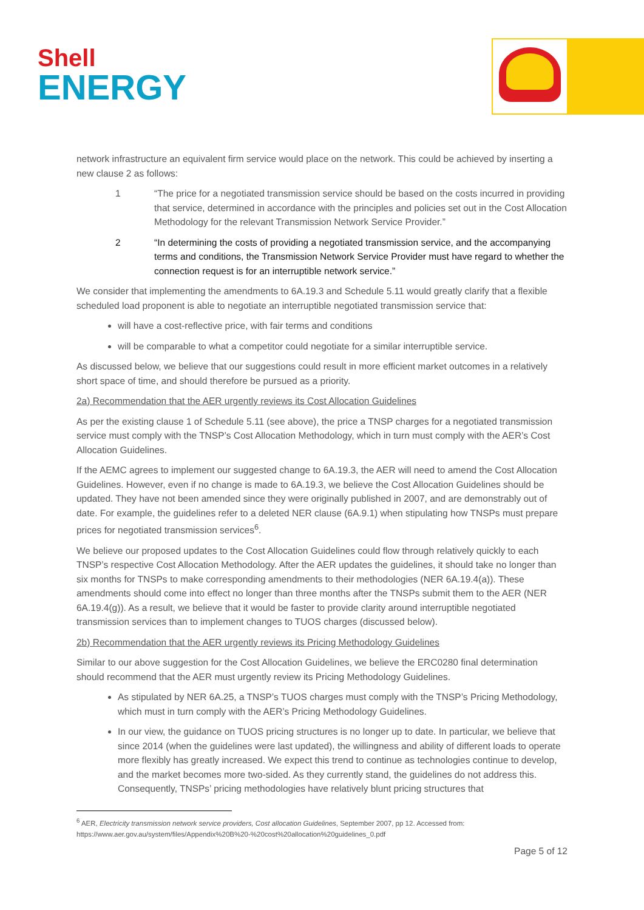Shell
ENERGY
network infrastructure an equivalent firm service would place on the network. This could be achieved by inserting a new clause 2 as follows:
1 “The price for a negotiated transmission service should be based on the costs incurred in providing that service, determined in accordance with the principles and policies set out in the Cost Allocation Methodology for the relevant Transmission Network Service Provider.”
2 “In determining the costs of providing a negotiated transmission service, and the accompanying terms and conditions, the Transmission Network Service Provider must have regard to whether the connection request is for an interruptible network service.”
We consider that implementing the amendments to 6A.19.3 and Schedule 5.11 would greatly clarify that a flexible scheduled load proponent is able to negotiate an interruptible negotiated transmission service that:
will have a cost-reflective price, with fair terms and conditions
will be comparable to what a competitor could negotiate for a similar interruptible service.
As discussed below, we believe that our suggestions could result in more efficient market outcomes in a relatively short space of time, and should therefore be pursued as a priority.
2a) Recommendation that the AER urgently reviews its Cost Allocation Guidelines
As per the existing clause 1 of Schedule 5.11 (see above), the price a TNSP charges for a negotiated transmission service must comply with the TNSP’s Cost Allocation Methodology, which in turn must comply with the AER’s Cost Allocation Guidelines.
If the AEMC agrees to implement our suggested change to 6A.19.3, the AER will need to amend the Cost Allocation Guidelines. However, even if no change is made to 6A.19.3, we believe the Cost Allocation Guidelines should be updated. They have not been amended since they were originally published in 2007, and are demonstrably out of date. For example, the guidelines refer to a deleted NER clause (6A.9.1) when stipulating how TNSPs must prepare prices for negotiated transmission services<sup>6</sup>.
We believe our proposed updates to the Cost Allocation Guidelines could flow through relatively quickly to each TNSP’s respective Cost Allocation Methodology. After the AER updates the guidelines, it should take no longer than six months for TNSPs to make corresponding amendments to their methodologies (NER 6A.19.4(a)). These amendments should come into effect no longer than three months after the TNSPs submit them to the AER (NER 6A.19.4(g)). As a result, we believe that it would be faster to provide clarity around interruptible negotiated transmission services than to implement changes to TUOS charges (discussed below).
2b) Recommendation that the AER urgently reviews its Pricing Methodology Guidelines
Similar to our above suggestion for the Cost Allocation Guidelines, we believe the ERC0280 final determination should recommend that the AER must urgently review its Pricing Methodology Guidelines.
As stipulated by NER 6A.25, a TNSP’s TUOS charges must comply with the TNSP’s Pricing Methodology, which must in turn comply with the AER’s Pricing Methodology Guidelines.
In our view, the guidance on TUOS pricing structures is no longer up to date. In particular, we believe that since 2014 (when the guidelines were last updated), the willingness and ability of different loads to operate more flexibly has greatly increased. We expect this trend to continue as technologies continue to develop, and the market becomes more two-sided. As they currently stand, the guidelines do not address this. Consequently, TNSPs’ pricing methodologies have relatively blunt pricing structures that
<sup>6</sup> AER, Electricity transmission network service providers, Cost allocation Guidelines, September 2007, pp 12. Accessed from: https://www.aer.gov.au/system/files/Appendix%20B%20-%20cost%20allocation%20guidelines_0.pdf
Page 5 of 12